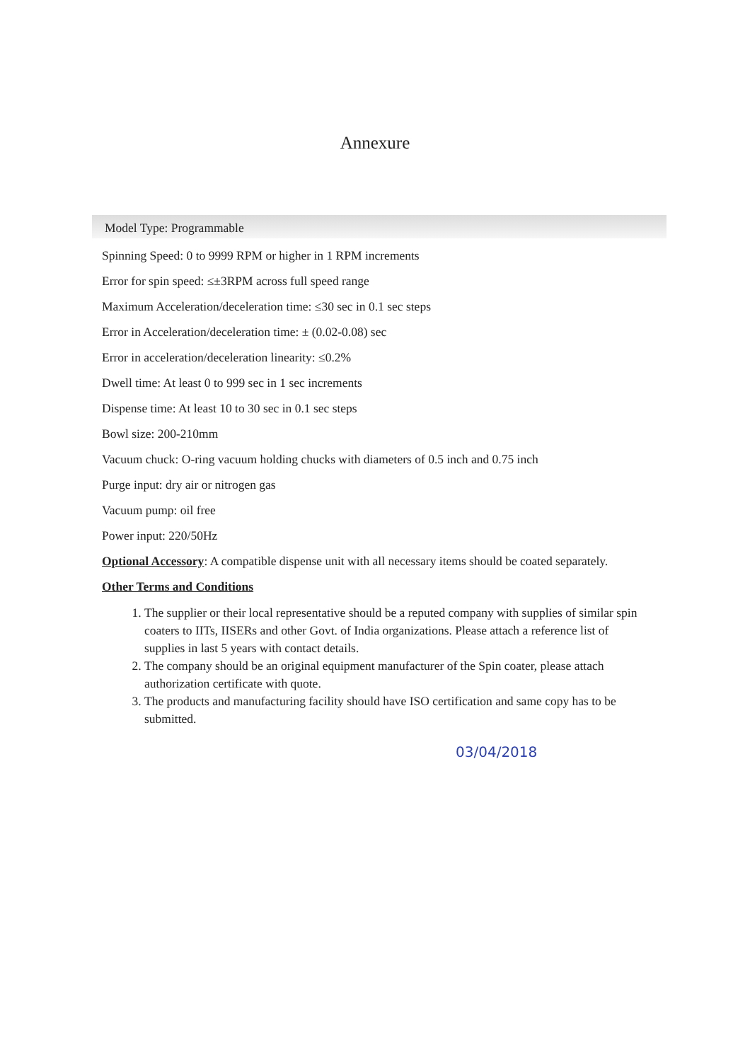Annexure
Model Type: Programmable
Spinning Speed: 0 to 9999 RPM or higher in 1 RPM increments
Error for spin speed: ≤±3RPM across full speed range
Maximum Acceleration/deceleration time: ≤30 sec in 0.1 sec steps
Error in Acceleration/deceleration time: ± (0.02-0.08) sec
Error in acceleration/deceleration linearity: ≤0.2%
Dwell time: At least 0 to 999 sec in 1 sec increments
Dispense time: At least 10 to 30 sec in 0.1 sec steps
Bowl size: 200-210mm
Vacuum chuck: O-ring vacuum holding chucks with diameters of 0.5 inch and 0.75 inch
Purge input: dry air or nitrogen gas
Vacuum pump: oil free
Power input: 220/50Hz
Optional Accessory: A compatible dispense unit with all necessary items should be coated separately.
Other Terms and Conditions
1. The supplier or their local representative should be a reputed company with supplies of similar spin coaters to IITs, IISERs and other Govt. of India organizations. Please attach a reference list of supplies in last 5 years with contact details.
2. The company should be an original equipment manufacturer of the Spin coater, please attach authorization certificate with quote.
3. The products and manufacturing facility should have ISO certification and same copy has to be submitted.
03/04/2018